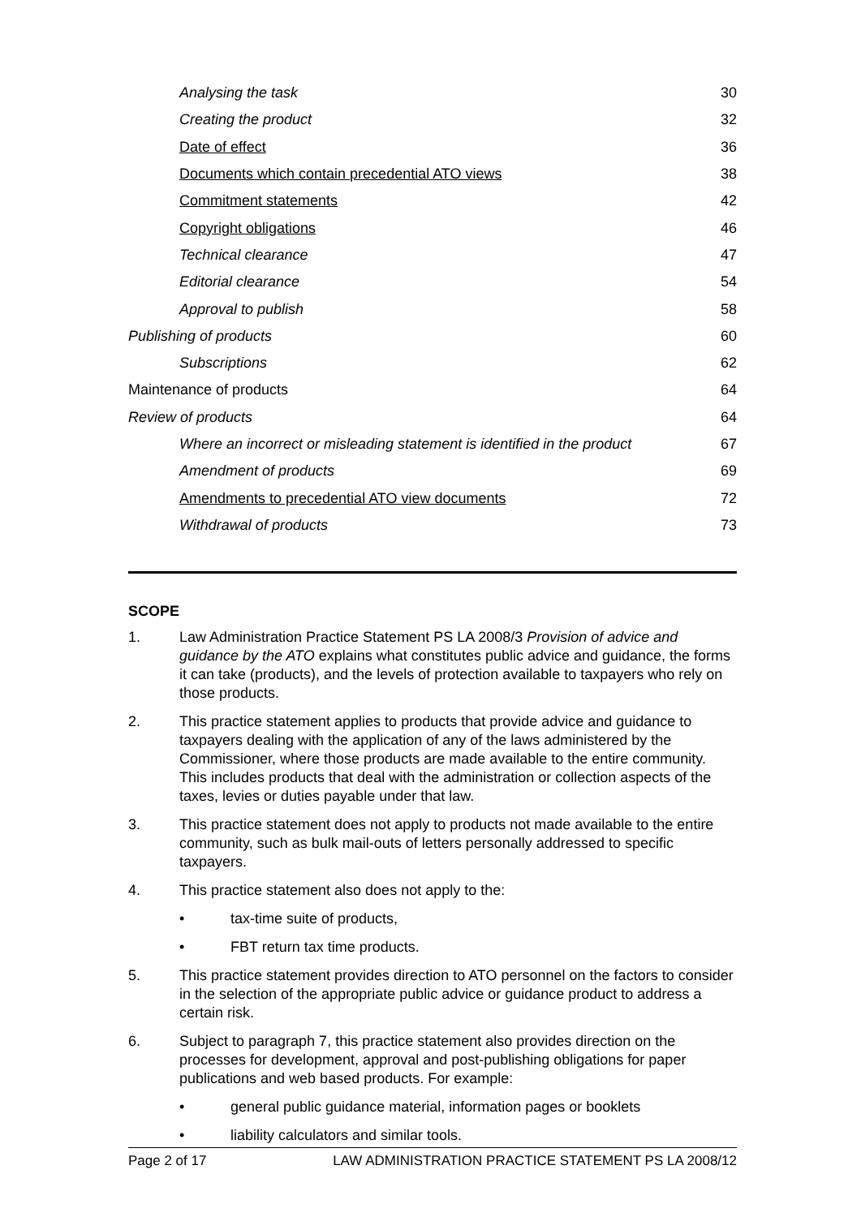| Analysing the task | 30 |
| Creating the product | 32 |
| Date of effect | 36 |
| Documents which contain precedential ATO views | 38 |
| Commitment statements | 42 |
| Copyright obligations | 46 |
| Technical clearance | 47 |
| Editorial clearance | 54 |
| Approval to publish | 58 |
| Publishing of products | 60 |
| Subscriptions | 62 |
| Maintenance of products | 64 |
| Review of products | 64 |
| Where an incorrect or misleading statement is identified in the product | 67 |
| Amendment of products | 69 |
| Amendments to precedential ATO view documents | 72 |
| Withdrawal of products | 73 |
SCOPE
1. Law Administration Practice Statement PS LA 2008/3 Provision of advice and guidance by the ATO explains what constitutes public advice and guidance, the forms it can take (products), and the levels of protection available to taxpayers who rely on those products.
2. This practice statement applies to products that provide advice and guidance to taxpayers dealing with the application of any of the laws administered by the Commissioner, where those products are made available to the entire community. This includes products that deal with the administration or collection aspects of the taxes, levies or duties payable under that law.
3. This practice statement does not apply to products not made available to the entire community, such as bulk mail-outs of letters personally addressed to specific taxpayers.
4. This practice statement also does not apply to the:
• tax-time suite of products,
• FBT return tax time products.
5. This practice statement provides direction to ATO personnel on the factors to consider in the selection of the appropriate public advice or guidance product to address a certain risk.
6. Subject to paragraph 7, this practice statement also provides direction on the processes for development, approval and post-publishing obligations for paper publications and web based products. For example:
• general public guidance material, information pages or booklets
• liability calculators and similar tools.
Page 2 of 17 LAW ADMINISTRATION PRACTICE STATEMENT PS LA 2008/12